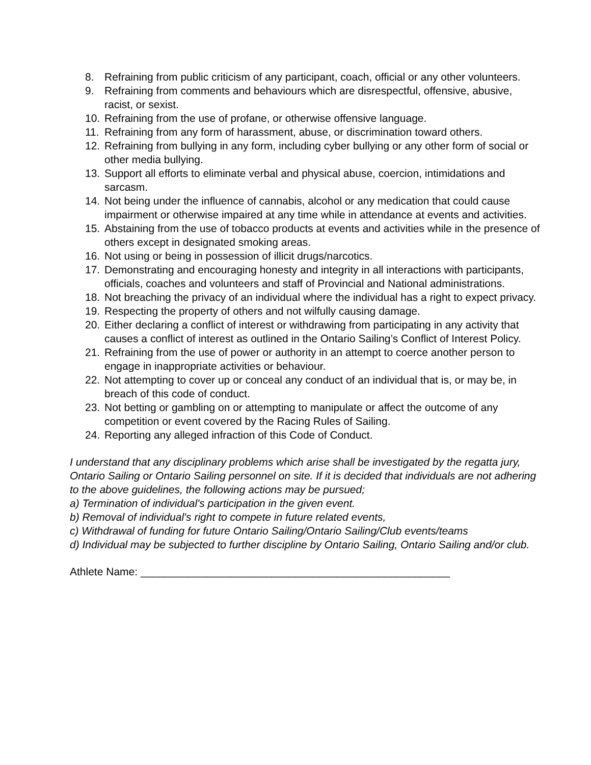8. Refraining from public criticism of any participant, coach, official or any other volunteers.
9. Refraining from comments and behaviours which are disrespectful, offensive, abusive, racist, or sexist.
10. Refraining from the use of profane, or otherwise offensive language.
11. Refraining from any form of harassment, abuse, or discrimination toward others.
12. Refraining from bullying in any form, including cyber bullying or any other form of social or other media bullying.
13. Support all efforts to eliminate verbal and physical abuse, coercion, intimidations and sarcasm.
14. Not being under the influence of cannabis, alcohol or any medication that could cause impairment or otherwise impaired at any time while in attendance at events and activities.
15. Abstaining from the use of tobacco products at events and activities while in the presence of others except in designated smoking areas.
16. Not using or being in possession of illicit drugs/narcotics.
17. Demonstrating and encouraging honesty and integrity in all interactions with participants, officials, coaches and volunteers and staff of Provincial and National administrations.
18. Not breaching the privacy of an individual where the individual has a right to expect privacy.
19. Respecting the property of others and not wilfully causing damage.
20. Either declaring a conflict of interest or withdrawing from participating in any activity that causes a conflict of interest as outlined in the Ontario Sailing’s Conflict of Interest Policy.
21. Refraining from the use of power or authority in an attempt to coerce another person to engage in inappropriate activities or behaviour.
22. Not attempting to cover up or conceal any conduct of an individual that is, or may be, in breach of this code of conduct.
23. Not betting or gambling on or attempting to manipulate or affect the outcome of any competition or event covered by the Racing Rules of Sailing.
24. Reporting any alleged infraction of this Code of Conduct.
I understand that any disciplinary problems which arise shall be investigated by the regatta jury, Ontario Sailing or Ontario Sailing personnel on site. If it is decided that individuals are not adhering to the above guidelines, the following actions may be pursued;
a) Termination of individual's participation in the given event.
b) Removal of individual's right to compete in future related events,
c) Withdrawal of funding for future Ontario Sailing/Ontario Sailing/Club events/teams
d) Individual may be subjected to further discipline by Ontario Sailing, Ontario Sailing and/or club.
Athlete Name: ____________________________________________________